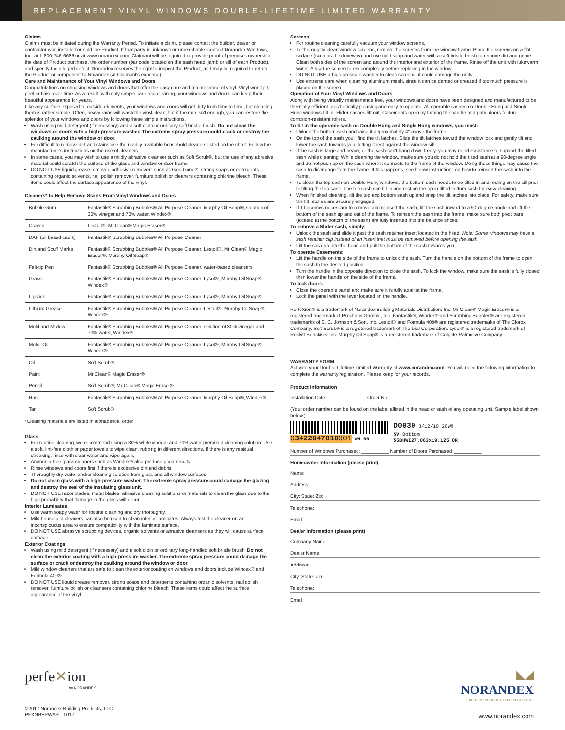REPLACEMENT VINYL WINDOWS DOUBLE-LIFETIME LIMITED WARRANTY
Claims
Claims must be initiated during the Warranty Period. To initiate a claim, please contact the builder, dealer or contractor who installed or sold the Product. If that party is unknown or unreachable, contact Norandex Windows, Inc. at 1-800-746-6686 or at www.norandex.com. Claimant will be required to provide proof of premises ownership, the date of Product purchase, the order number (bar code located on the sash head, jamb or sill of each Product), and specify the alleged defect. Norandex reserves the right to inspect the Product, and may be required to return the Product or component to Norandex (at Claimant's expense).
Care and Maintenance of Your Vinyl Windows and Doors
Congratulations on choosing windows and doors that offer the easy care and maintenance of vinyl. Vinyl won't pit, peel or flake over time. As a result, with only simple care and cleaning, your windows and doors can keep their beautiful appearance for years.
Like any surface exposed to outside elements, your windows and doors will get dirty from time to time, but cleaning them is rather simple. Often, heavy rains will wash the vinyl clean, but if the rain isn't enough, you can restore the splendor of your windows and doors by following these simple instructions.
Wash using mild detergent (if necessary) and a soft cloth or ordinary soft bristle brush. Do not clean the windows or doors with a high-pressure washer. The extreme spray pressure could crack or destroy the caulking around the window or door.
For difficult to remove dirt and stains use the readily available household cleaners listed on the chart. Follow the manufacturer's instructions on the use of cleaners.
In some cases, you may wish to use a mildly abrasive cleanser such as Soft Scrub®, but the use of any abrasive material could scratch the surface of the glass and window or door frame.
DO NOT USE liquid grease remover, adhesive removers such as Goo Gone®, strong soaps or detergents containing organic solvents, nail polish remover, furniture polish or cleaners containing chlorine bleach. These items could affect the surface appearance of the vinyl.
Cleaners* to Help Remove Stains From Vinyl Windows and Doors
| Bubble Gum | Fantastik® Scrubbing Bubbles® All Purpose Cleaner, Murphy Oil Soap®, solution of 30% vinegar and 70% water, Windex® |
| Crayon | Lestoil®, Mr Clean® Magic Eraser® |
| DAP (oil based caulk) | Fantastik® Scrubbing Bubbles® All Purpose Cleaner |
| Dirt and Scuff Marks | Fantastik® Scrubbing Bubbles® All Purpose Cleaner, Lestoil®, Mr Clean® Magic Eraser®, Murphy Oil Soap® |
| Felt-tip Pen | Fantastik® Scrubbing Bubbles® All Purpose Cleaner, water-based cleansers |
| Grass | Fantastik® Scrubbing Bubbles® All Purpose Cleaner, Lysol®, Murphy Oil Soap®, Windex® |
| Lipstick | Fantastik® Scrubbing Bubbles® All Purpose Cleaner, Lysol®, Murphy Oil Soap® |
| Lithium Grease | Fantastik® Scrubbing Bubbles® All Purpose Cleaner, Lestoil®, Murphy Oil Soap®, Windex® |
| Mold and Mildew | Fantastik® Scrubbing Bubbles® All Purpose Cleaner, solution of 30% vinegar and 70% water, Windex® |
| Motor Oil | Fantastik® Scrubbing Bubbles® All Purpose Cleaner, Lysol®, Murphy Oil Soap®, Windex® |
| Oil | Soft Scrub® |
| Paint | Mr Clean® Magic Eraser® |
| Pencil | Soft Scrub®, Mr Clean® Magic Eraser® |
| Rust | Fantastik® Scrubbing Bubbles® All Purpose Cleaner, Murphy Oil Soap®, Windex® |
| Tar | Soft Scrub® |
*Cleaning materials are listed in alphabetical order
Glass
For routine cleaning, we recommend using a 30% white vinegar and 70% water premixed cleaning solution. Use a soft, lint-free cloth or paper towels to wipe clean, rubbing in different directions. If there is any residual streaking, rinse with clear water and wipe again.
Ammonia-free glass cleaners such as Windex® also produce good results.
Rinse windows and doors first if there is excessive dirt and debris.
Thoroughly dry water and/or cleaning solution from glass and all window surfaces.
Do not clean glass with a high-pressure washer. The extreme spray pressure could damage the glazing and destroy the seal of the insulating glass unit.
DO NOT USE razor blades, metal blades, abrasive cleaning solutions or materials to clean the glass due to the high probability that damage to the glass will occur.
Interior Laminates
Use warm soapy water for routine cleaning and dry thoroughly.
Mild household cleaners can also be used to clean interior laminates. Always test the cleaner on an inconspicuous area to ensure compatibility with the laminate surface.
DO NOT USE abrasive scrubbing devices, organic solvents or abrasive cleansers as they will cause surface damage.
Exterior Coatings
Wash using mild detergent (if necessary) and a soft cloth or ordinary long-handled soft bristle brush. Do not clean the exterior coating with a high-pressure washer. The extreme spray pressure could damage the surface or crack or destroy the caulking around the window or door.
Mild window cleaners that are safe to clean the exterior coating on windows and doors include Windex® and Formula 409®.
DO NOT USE liquid grease remover, strong soaps and detergents containing organic solvents, nail polish remover, furniture polish or cleansers containing chlorine bleach. These items could affect the surface appearance of the vinyl.
Screens
For routine cleaning carefully vacuum your window screens.
To thoroughly clean window screens, remove the screens from the window frame. Place the screens on a flat surface (such as the driveway) and use mild soap and water with a soft bristle brush to remove dirt and grime. Clean both sides of the screen and around the interior and exterior of the frame. Rinse off the unit with lukewarm water. Allow the screen to dry completely before replacing in the window.
DO NOT USE a high-pressure washer to clean screens; it could damage the units.
Use extreme care when cleaning aluminum mesh, since it can be dented or creased if too much pressure is placed on the screen.
Operation of Your Vinyl Windows and Doors
Along with being virtually maintenance free, your windows and doors have been designed and manufactured to be thermally efficient, aesthetically pleasing and easy to operate. All operable sashes on Double Hung and Single Hung windows tilt in, Slider sashes lift out, Casements open by turning the handle and patio doors feature corrosion-resistant rollers.
To tilt in the operable sash on Double Hung and Single Hung windows, you must:
Unlock the bottom sash and raise it approximately 4" above the frame.
On the top of the sash you'll find the tilt latches. Slide the tilt latches toward the window lock and gently tilt and lower the sash towards you, letting it rest against the window sill.
If the sash is large and heavy, or the sash can't hang down freely, you may need assistance to support the tilted sash while cleaning. While cleaning the window, make sure you do not hold the tilted sash at a 90-degree angle and do not push up on the sash where it connects to the frame of the window. Doing these things may cause the sash to disengage from the frame. If this happens, see below instructions on how to reinsert the sash into the frame.
To clean the top sash on Double Hung windows, the bottom sash needs to be tilted in and resting on the sill prior to tilting the top sash. The top sash can tilt in and rest on the open tilted bottom sash for easy cleaning.
When finished cleaning, tilt the top and bottom sash up and snap the tilt latches into place. For safety, make sure the tilt latches are securely engaged.
If it becomes necessary to remove and reinsert the sash, tilt the sash inward to a 90-degree angle and lift the bottom of the sash up and out of the frame. To reinsert the sash into the frame, make sure both pivot bars (located at the bottom of the sash) are fully inserted into the balance shoes.
To remove a Slider sash, simply:
Unlock the sash and slide it past the sash retainer insert located in the head. Note: Some windows may have a sash retainer clip instead of an insert that must be removed before opening the sash.
Lift the sash up into the head and pull the bottom of the sash towards you.
To operate Casements:
Lift the handle on the side of the frame to unlock the sash. Turn the handle on the bottom of the frame to open the sash to the desired position.
Turn the handle in the opposite direction to close the sash. To lock the window, make sure the sash is fully closed then lower the handle on the side of the frame.
To lock doors:
Close the operable panel and make sure it is fully against the frame.
Lock the panel with the lever located on the handle.
PerfeXion® is a trademark of Norandex Building Materials Distribution, Inc. Mr Clean® Magic Eraser® is a registered trademark of Procter & Gamble, Inc. Fantastik®, Windex® and Scrubbing Bubbles® are registered trademarks of S. C. Johnson & Son, Inc. Lestoil® and Formula 409® are registered trademarks of The Clorox Company. Soft Scrub® is a registered trademark of The Dial Corporation. Lysol® is a registered trademark of Reckitt Benckiser Inc. Murphy Oil Soap® is a registered trademark of Colgate-Palmolive Company.
WARRANTY FORM
Activate your Double-Lifetime Limited Warranty at www.norandex.com. You will need the following information to complete the warranty registration. Please keep for your records.
Product Information
Installation Date: ______________ Order No.: ______________
(Your order number can be found on the label affixed in the head or sash of any operating unit. Sample label shown below.)
03422047010001 WH 00
D0030 3/12/10 2CWM
SV Bottom
55DHWI27.063x19.125 OR
Number of Windows Purchased: __________ Number of Doors Purchased: __________
Homeowner Information (please print)
Name:
Address:
City: State: Zip:
Telephone:
Email:
Dealer Information (please print)
Company Name:
Dealer Name:
Address:
City: State: Zip:
Telephone:
Email:
perfe✕ion
by NORANDEX
©2017 Norandex Building Products, LLC.
PFXNREPWAR - 1017
◣◢
NORANDEX
EXTERIOR PRODUCTS FOR YOUR HOME
www.norandex.com